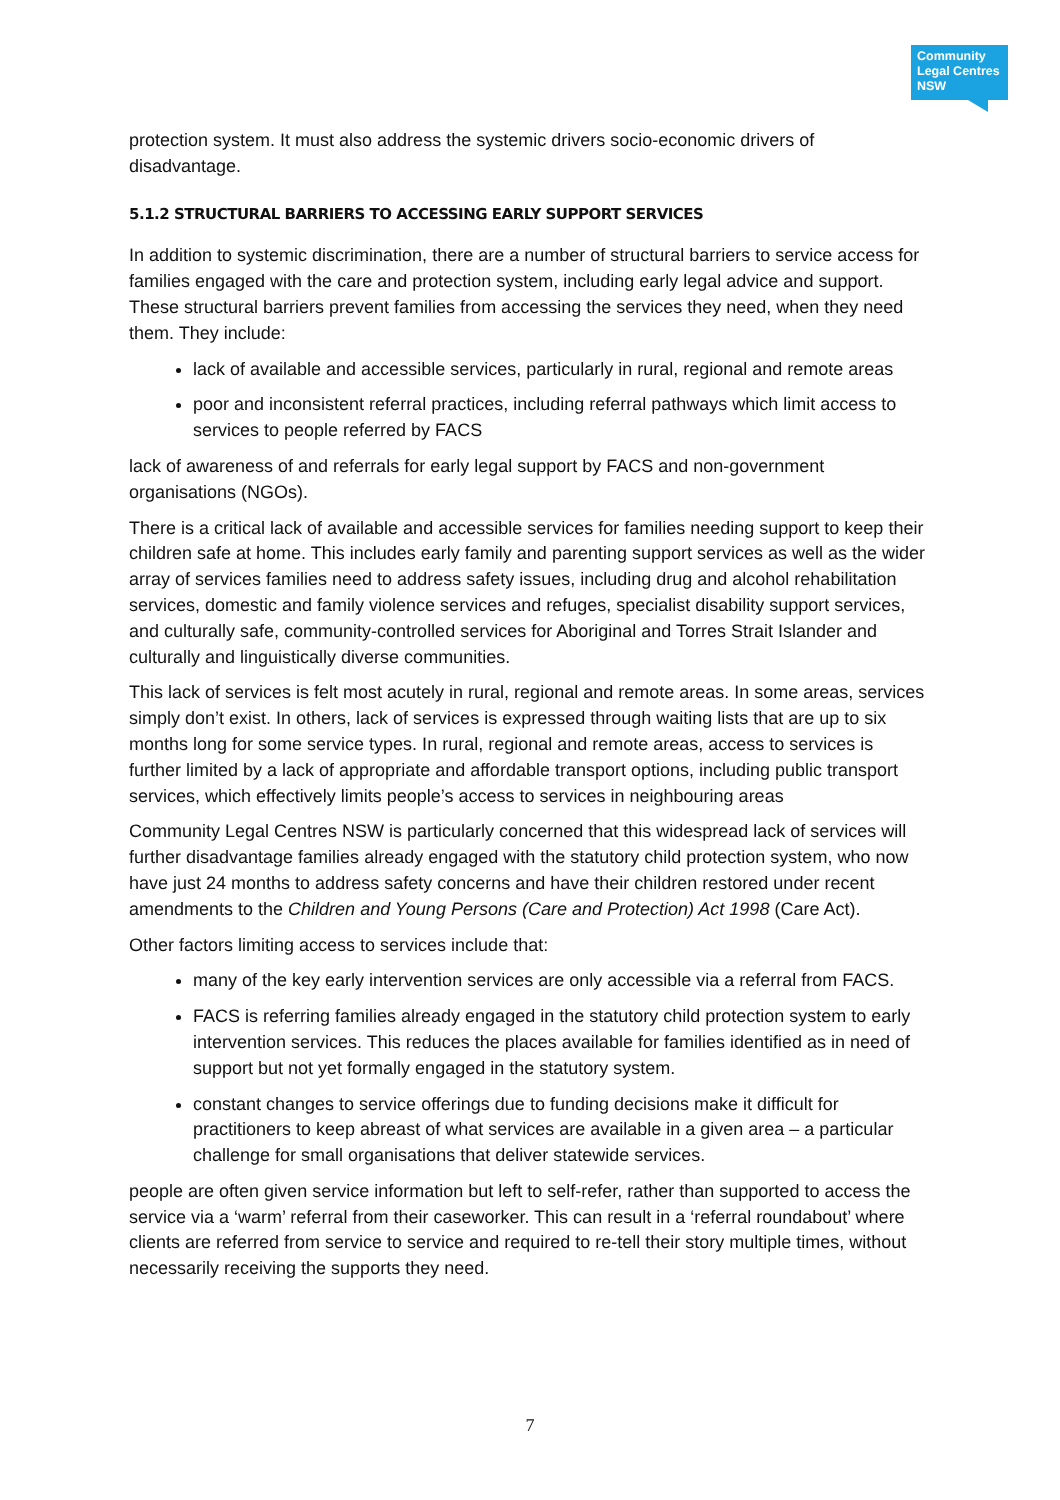Community
Legal Centres
NSW
protection system. It must also address the systemic drivers socio-economic drivers of disadvantage.
5.1.2 STRUCTURAL BARRIERS TO ACCESSING EARLY SUPPORT SERVICES
In addition to systemic discrimination, there are a number of structural barriers to service access for families engaged with the care and protection system, including early legal advice and support. These structural barriers prevent families from accessing the services they need, when they need them. They include:
lack of available and accessible services, particularly in rural, regional and remote areas
poor and inconsistent referral practices, including referral pathways which limit access to services to people referred by FACS
lack of awareness of and referrals for early legal support by FACS and non-government organisations (NGOs).
There is a critical lack of available and accessible services for families needing support to keep their children safe at home. This includes early family and parenting support services as well as the wider array of services families need to address safety issues, including drug and alcohol rehabilitation services, domestic and family violence services and refuges, specialist disability support services, and culturally safe, community-controlled services for Aboriginal and Torres Strait Islander and culturally and linguistically diverse communities.
This lack of services is felt most acutely in rural, regional and remote areas. In some areas, services simply don’t exist. In others, lack of services is expressed through waiting lists that are up to six months long for some service types. In rural, regional and remote areas, access to services is further limited by a lack of appropriate and affordable transport options, including public transport services, which effectively limits people’s access to services in neighbouring areas
Community Legal Centres NSW is particularly concerned that this widespread lack of services will further disadvantage families already engaged with the statutory child protection system, who now have just 24 months to address safety concerns and have their children restored under recent amendments to the Children and Young Persons (Care and Protection) Act 1998 (Care Act).
Other factors limiting access to services include that:
many of the key early intervention services are only accessible via a referral from FACS.
FACS is referring families already engaged in the statutory child protection system to early intervention services. This reduces the places available for families identified as in need of support but not yet formally engaged in the statutory system.
constant changes to service offerings due to funding decisions make it difficult for practitioners to keep abreast of what services are available in a given area – a particular challenge for small organisations that deliver statewide services.
people are often given service information but left to self-refer, rather than supported to access the service via a ‘warm’ referral from their caseworker. This can result in a ‘referral roundabout’ where clients are referred from service to service and required to re-tell their story multiple times, without necessarily receiving the supports they need.
7